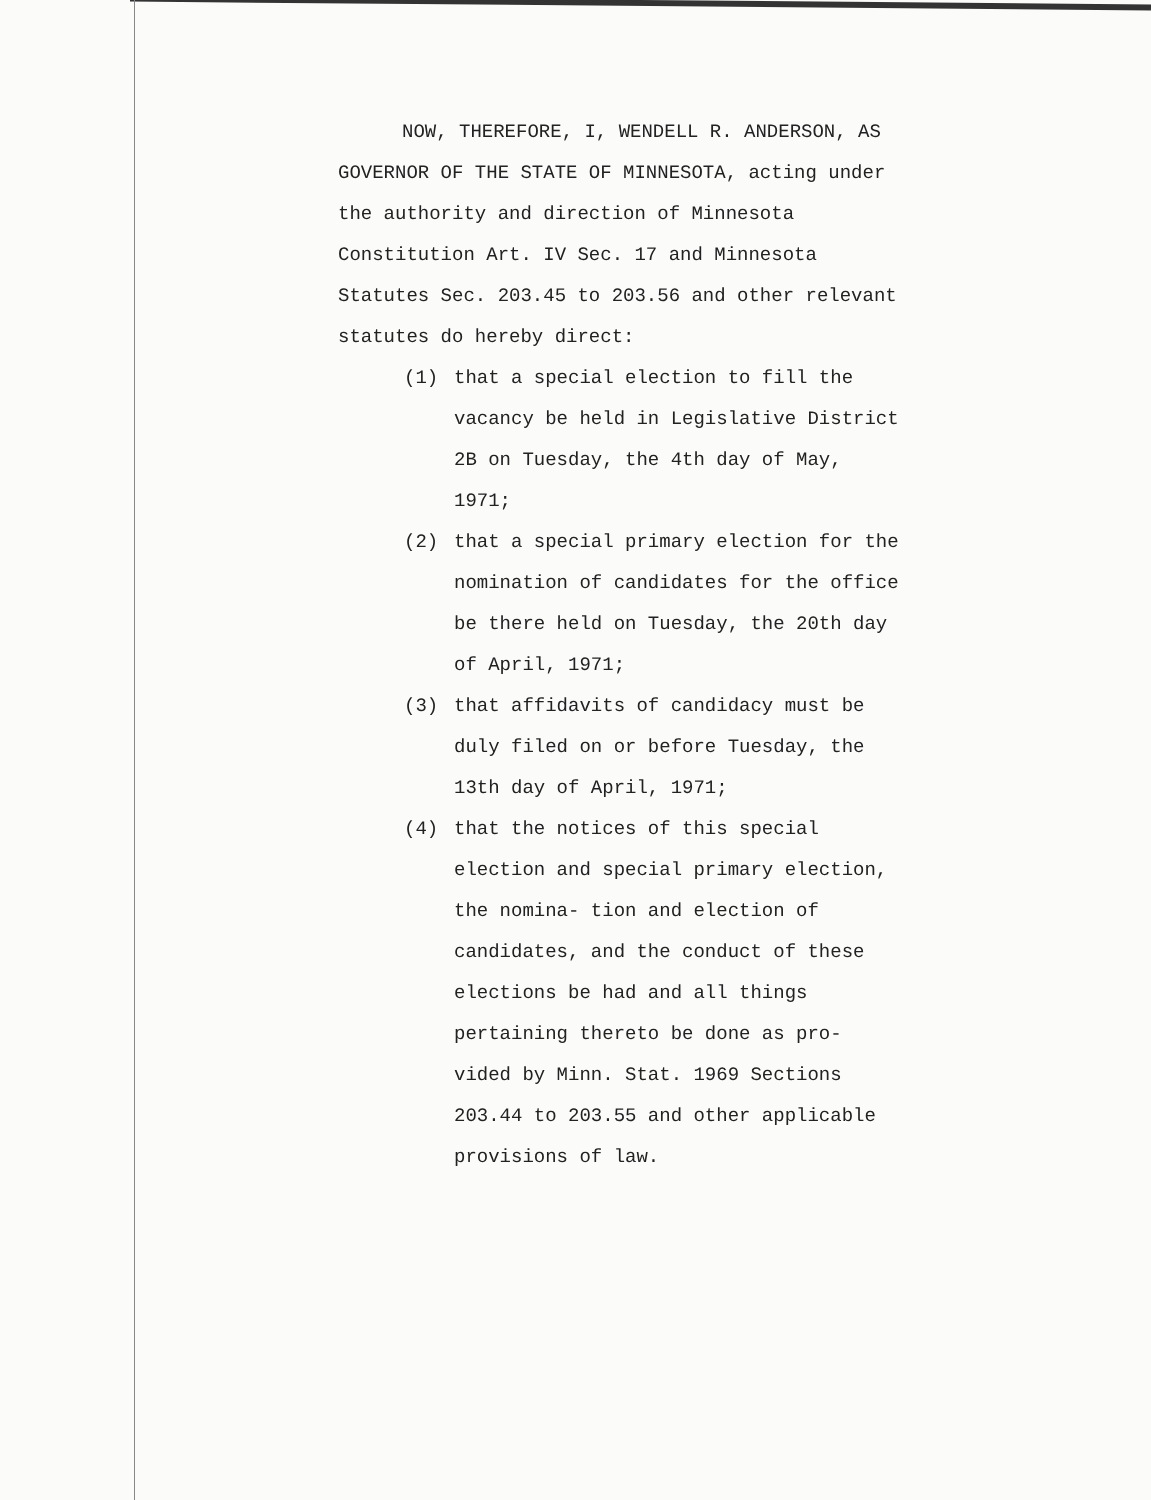NOW, THEREFORE, I, WENDELL R. ANDERSON, AS GOVERNOR OF THE STATE OF MINNESOTA, acting under the authority and direction of Minnesota Constitution Art. IV Sec. 17 and Minnesota Statutes Sec. 203.45 to 203.56 and other relevant statutes do hereby direct:
(1) that a special election to fill the vacancy be held in Legislative District 2B on Tuesday, the 4th day of May, 1971;
(2) that a special primary election for the nomination of candidates for the office be there held on Tuesday, the 20th day of April, 1971;
(3) that affidavits of candidacy must be duly filed on or before Tuesday, the 13th day of April, 1971;
(4) that the notices of this special election and special primary election, the nomina- tion and election of candidates, and the conduct of these elections be had and all things pertaining thereto be done as pro- vided by Minn. Stat. 1969 Sections 203.44 to 203.55 and other applicable provisions of law.